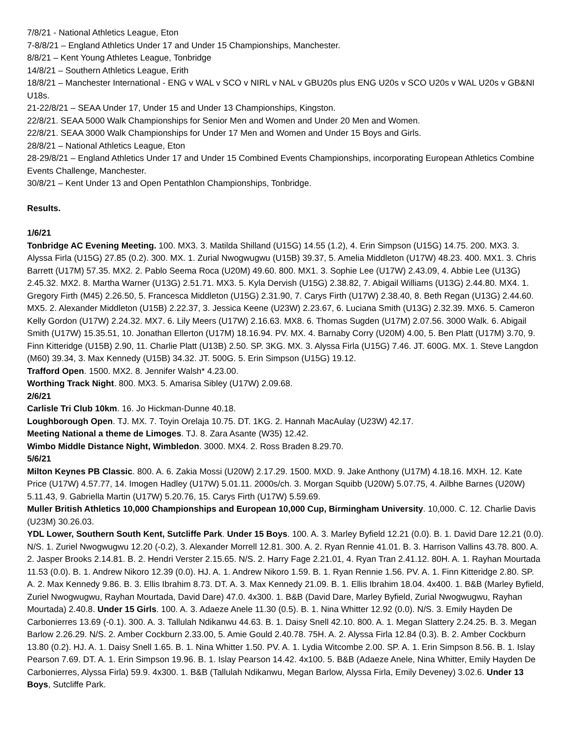7/8/21 - National Athletics League, Eton
7-8/8/21 – England Athletics Under 17 and Under 15 Championships, Manchester.
8/8/21 – Kent Young Athletes League, Tonbridge
14/8/21 – Southern Athletics League, Erith
18/8/21 – Manchester International - ENG v WAL v SCO v NIRL v NAL v GBU20s plus ENG U20s v SCO U20s v WAL U20s v GB&NI U18s.
21-22/8/21 – SEAA Under 17, Under 15 and Under 13 Championships, Kingston.
22/8/21. SEAA 5000 Walk Championships for Senior Men and Women and Under 20 Men and Women.
22/8/21. SEAA 3000 Walk Championships for Under 17 Men and Women and Under 15 Boys and Girls.
28/8/21 – National Athletics League, Eton
28-29/8/21 – England Athletics Under 17 and Under 15 Combined Events Championships, incorporating European Athletics Combine Events Challenge, Manchester.
30/8/21 – Kent Under 13 and Open Pentathlon Championships, Tonbridge.
Results.
1/6/21
Tonbridge AC Evening Meeting. 100. MX3. 3. Matilda Shilland (U15G) 14.55 (1.2), 4. Erin Simpson (U15G) 14.75. 200. MX3. 3. Alyssa Firla (U15G) 27.85 (0.2). 300. MX. 1. Zurial Nwogwugwu (U15B) 39.37, 5. Amelia Middleton (U17W) 48.23. 400. MX1. 3. Chris Barrett (U17M) 57.35. MX2. 2. Pablo Seema Roca (U20M) 49.60. 800. MX1. 3. Sophie Lee (U17W) 2.43.09, 4. Abbie Lee (U13G) 2.45.32. MX2. 8. Martha Warner (U13G) 2.51.71. MX3. 5. Kyla Dervish (U15G) 2.38.82, 7. Abigail Williams (U13G) 2.44.80. MX4. 1. Gregory Firth (M45) 2.26.50, 5. Francesca Middleton (U15G) 2.31.90, 7. Carys Firth (U17W) 2.38.40, 8. Beth Regan (U13G) 2.44.60. MX5. 2. Alexander Middleton (U15B) 2.22.37, 3. Jessica Keene (U23W) 2.23.67, 6. Luciana Smith (U13G) 2.32.39. MX6. 5. Cameron Kelly Gordon (U17W) 2.24.32. MX7. 6. Lily Meers (U17W) 2.16.63. MX8. 6. Thomas Sugden (U17M) 2.07.56. 3000 Walk. 6. Abigail Smith (U17W) 15.35.51, 10. Jonathan Ellerton (U17M) 18.16.94. PV. MX. 4. Barnaby Corry (U20M) 4.00, 5. Ben Platt (U17M) 3.70, 9. Finn Kitteridge (U15B) 2.90, 11. Charlie Platt (U13B) 2.50. SP. 3KG. MX. 3. Alyssa Firla (U15G) 7.46. JT. 600G. MX. 1. Steve Langdon (M60) 39.34, 3. Max Kennedy (U15B) 34.32. JT. 500G. 5. Erin Simpson (U15G) 19.12.
Trafford Open. 1500. MX2. 8. Jennifer Walsh* 4.23.00.
Worthing Track Night. 800. MX3. 5. Amarisa Sibley (U17W) 2.09.68.
2/6/21
Carlisle Tri Club 10km. 16. Jo Hickman-Dunne 40.18.
Loughborough Open. TJ. MX. 7. Toyin Orelaja 10.75. DT. 1KG. 2. Hannah MacAulay (U23W) 42.17.
Meeting National a theme de Limoges. TJ. 8. Zara Asante (W35) 12.42.
Wimbo Middle Distance Night, Wimbledon. 3000. MX4. 2. Ross Braden 8.29.70.
5/6/21
Milton Keynes PB Classic. 800. A. 6. Zakia Mossi (U20W) 2.17.29. 1500. MXD. 9. Jake Anthony (U17M) 4.18.16. MXH. 12. Kate Price (U17W) 4.57.77, 14. Imogen Hadley (U17W) 5.01.11. 2000s/ch. 3. Morgan Squibb (U20W) 5.07.75, 4. Ailbhe Barnes (U20W) 5.11.43, 9. Gabriella Martin (U17W) 5.20.76, 15. Carys Firth (U17W) 5.59.69.
Muller British Athletics 10,000 Championships and European 10,000 Cup, Birmingham University. 10,000. C. 12. Charlie Davis (U23M) 30.26.03.
YDL Lower, Southern South Kent, Sutcliffe Park. Under 15 Boys. 100. A. 3. Marley Byfield 12.21 (0.0). B. 1. David Dare 12.21 (0.0). N/S. 1. Zuriel Nwogwugwu 12.20 (-0.2), 3. Alexander Morrell 12.81. 300. A. 2. Ryan Rennie 41.01. B. 3. Harrison Vallins 43.78. 800. A. 2. Jasper Brooks 2.14.81. B. 2. Hendri Verster 2.15.65. N/S. 2. Harry Fage 2.21.01, 4. Ryan Tran 2.41.12. 80H. A. 1. Rayhan Mourtada 11.53 (0.0). B. 1. Andrew Nikoro 12.39 (0.0). HJ. A. 1. Andrew Nikoro 1.59. B. 1. Ryan Rennie 1.56. PV. A. 1. Finn Kitteridge 2.80. SP. A. 2. Max Kennedy 9.86. B. 3. Ellis Ibrahim 8.73. DT. A. 3. Max Kennedy 21.09. B. 1. Ellis Ibrahim 18.04. 4x400. 1. B&B (Marley Byfield, Zuriel Nwogwugwu, Rayhan Mourtada, David Dare) 47.0. 4x300. 1. B&B (David Dare, Marley Byfield, Zurial Nwogwugwu, Rayhan Mourtada) 2.40.8. Under 15 Girls. 100. A. 3. Adaeze Anele 11.30 (0.5). B. 1. Nina Whitter 12.92 (0.0). N/S. 3. Emily Hayden De Carbonierres 13.69 (-0.1). 300. A. 3. Tallulah Ndikanwu 44.63. B. 1. Daisy Snell 42.10. 800. A. 1. Megan Slattery 2.24.25. B. 3. Megan Barlow 2.26.29. N/S. 2. Amber Cockburn 2.33.00, 5. Amie Gould 2.40.78. 75H. A. 2. Alyssa Firla 12.84 (0.3). B. 2. Amber Cockburn 13.80 (0.2). HJ. A. 1. Daisy Snell 1.65. B. 1. Nina Whitter 1.50. PV. A. 1. Lydia Witcombe 2.00. SP. A. 1. Erin Simpson 8.56. B. 1. Islay Pearson 7.69. DT. A. 1. Erin Simpson 19.96. B. 1. Islay Pearson 14.42. 4x100. 5. B&B (Adaeze Anele, Nina Whitter, Emily Hayden De Carbonierres, Alyssa Firla) 59.9. 4x300. 1. B&B (Tallulah Ndikanwu, Megan Barlow, Alyssa Firla, Emily Deveney) 3.02.6. Under 13 Boys, Sutcliffe Park.